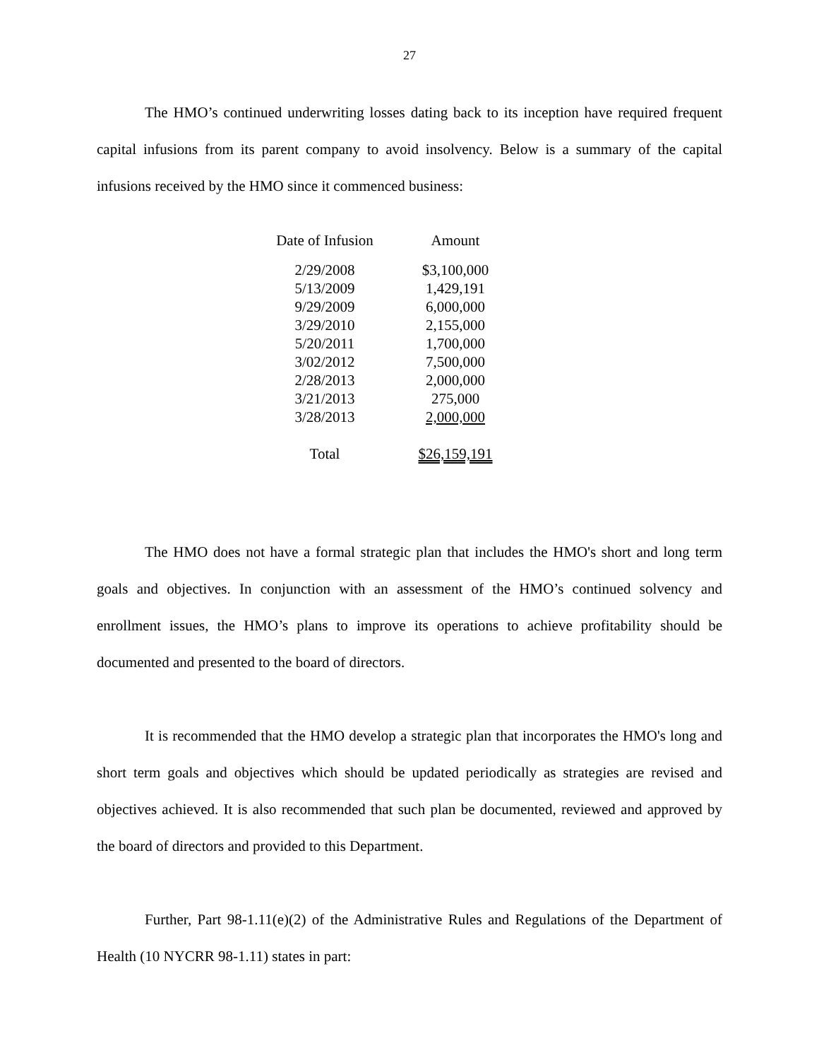27
The HMO’s continued underwriting losses dating back to its inception have required frequent capital infusions from its parent company to avoid insolvency. Below is a summary of the capital infusions received by the HMO since it commenced business:
| Date of Infusion | Amount |
| --- | --- |
| 2/29/2008 | $3,100,000 |
| 5/13/2009 | 1,429,191 |
| 9/29/2009 | 6,000,000 |
| 3/29/2010 | 2,155,000 |
| 5/20/2011 | 1,700,000 |
| 3/02/2012 | 7,500,000 |
| 2/28/2013 | 2,000,000 |
| 3/21/2013 | 275,000 |
| 3/28/2013 | 2,000,000 |
| Total | $26,159,191 |
The HMO does not have a formal strategic plan that includes the HMO's short and long term goals and objectives. In conjunction with an assessment of the HMO’s continued solvency and enrollment issues, the HMO’s plans to improve its operations to achieve profitability should be documented and presented to the board of directors.
It is recommended that the HMO develop a strategic plan that incorporates the HMO's long and short term goals and objectives which should be updated periodically as strategies are revised and objectives achieved. It is also recommended that such plan be documented, reviewed and approved by the board of directors and provided to this Department.
Further, Part 98-1.11(e)(2) of the Administrative Rules and Regulations of the Department of Health (10 NYCRR 98-1.11) states in part: